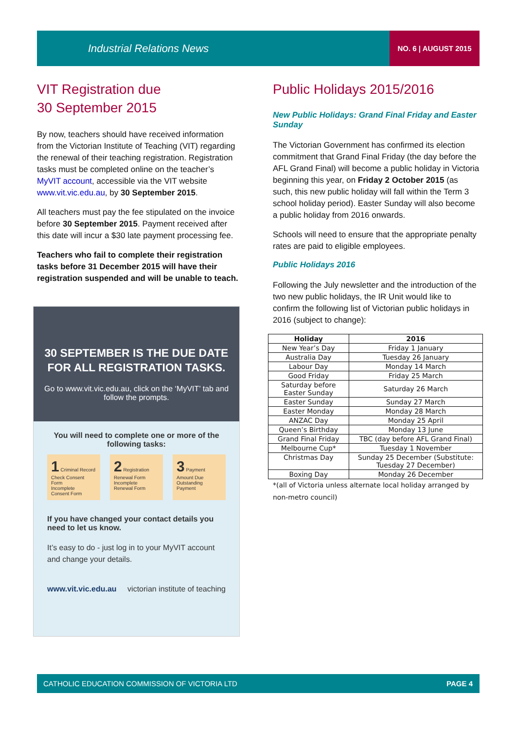Industrial Relations News NO. 6 | AUGUST 2015
VIT Registration due
30 September 2015
By now, teachers should have received information from the Victorian Institute of Teaching (VIT) regarding the renewal of their teaching registration. Registration tasks must be completed online on the teacher’s MyVIT account, accessible via the VIT website www.vit.vic.edu.au, by 30 September 2015.
All teachers must pay the fee stipulated on the invoice before 30 September 2015. Payment received after this date will incur a $30 late payment processing fee.
Teachers who fail to complete their registration tasks before 31 December 2015 will have their registration suspended and will be unable to teach.
30 SEPTEMBER IS THE DUE DATE FOR ALL REGISTRATION TASKS.
Go to www.vit.vic.edu.au, click on the ‘MyVIT’ tab and follow the prompts.
You will need to complete one or more of the following tasks:
1 Criminal Record Check Consent Form
Incomplete
Consent Form
2 Registration Renewal Form
Incomplete
Renewal Form
3 Payment Amount Due
Outstanding
Payment
If you have changed your contact details you need to let us know.
It’s easy to do - just log in to your MyVIT account and change your details.
www.vit.vic.edu.au victorian institute of teaching
Public Holidays 2015/2016
New Public Holidays: Grand Final Friday and Easter Sunday
The Victorian Government has confirmed its election commitment that Grand Final Friday (the day before the AFL Grand Final) will become a public holiday in Victoria beginning this year, on Friday 2 October 2015 (as such, this new public holiday will fall within the Term 3 school holiday period). Easter Sunday will also become a public holiday from 2016 onwards.
Schools will need to ensure that the appropriate penalty rates are paid to eligible employees.
Public Holidays 2016
Following the July newsletter and the introduction of the two new public holidays, the IR Unit would like to confirm the following list of Victorian public holidays in 2016 (subject to change):
| Holiday | 2016 |
| --- | --- |
| New Year’s Day | Friday 1 January |
| Australia Day | Tuesday 26 January |
| Labour Day | Monday 14 March |
| Good Friday | Friday 25 March |
| Saturday before Easter Sunday | Saturday 26 March |
| Easter Sunday | Sunday 27 March |
| Easter Monday | Monday 28 March |
| ANZAC Day | Monday 25 April |
| Queen’s Birthday | Monday 13 June |
| Grand Final Friday | TBC (day before AFL Grand Final) |
| Melbourne Cup* | Tuesday 1 November |
| Christmas Day | Sunday 25 December (Substitute: Tuesday 27 December) |
| Boxing Day | Monday 26 December |
*(all of Victoria unless alternate local holiday arranged by non-metro council)
CATHOLIC EDUCATION COMMISSION OF VICTORIA LTD PAGE 4